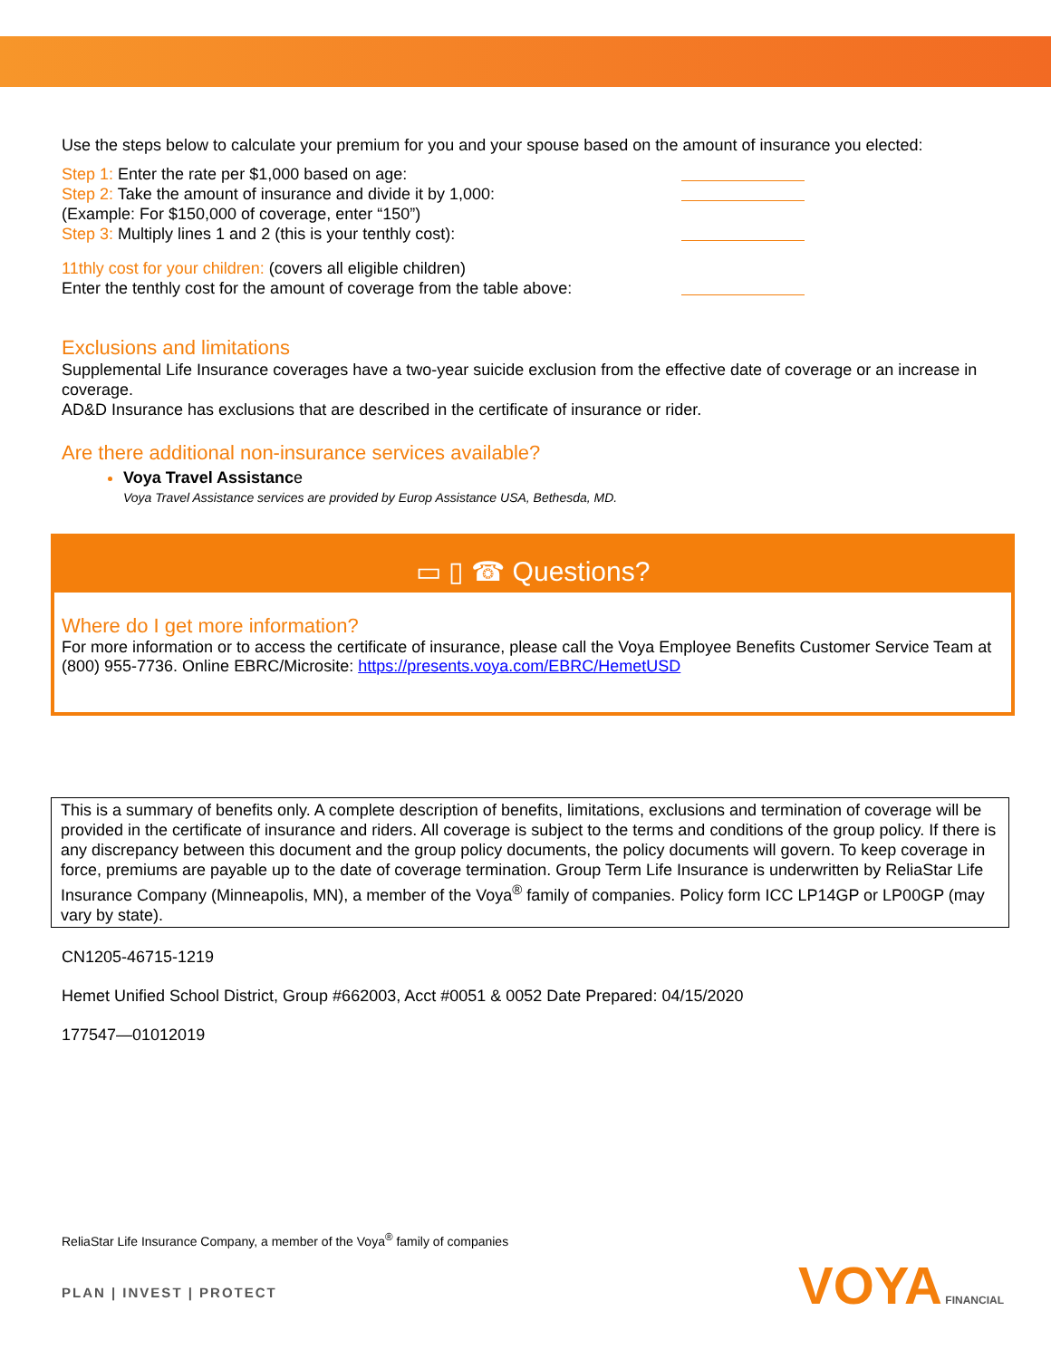Use the steps below to calculate your premium for you and your spouse based on the amount of insurance you elected:
Step 1: Enter the rate per $1,000 based on age:
Step 2: Take the amount of insurance and divide it by 1,000:
(Example: For $150,000 of coverage, enter “150”)
Step 3: Multiply lines 1 and 2 (this is your tenthly cost):
11thly cost for your children: (covers all eligible children)
Enter the tenthly cost for the amount of coverage from the table above:
Exclusions and limitations
Supplemental Life Insurance coverages have a two-year suicide exclusion from the effective date of coverage or an increase in coverage.
AD&D Insurance has exclusions that are described in the certificate of insurance or rider.
Are there additional non-insurance services available?
Voya Travel Assistanc e
Voya Travel Assistance services are provided by Europ Assistance USA, Bethesda, MD.
▭ ▯ ☎ Questions?
Where do I get more information?
For more information or to access the certificate of insurance, please call the Voya Employee Benefits Customer Service Team at (800) 955-7736. Online EBRC/Microsite: https://presents.voya.com/EBRC/HemetUSD
This is a summary of benefits only. A complete description of benefits, limitations, exclusions and termination of coverage will be provided in the certificate of insurance and riders. All coverage is subject to the terms and conditions of the group policy. If there is any discrepancy between this document and the group policy documents, the policy documents will govern. To keep coverage in force, premiums are payable up to the date of coverage termination. Group Term Life Insurance is underwritten by ReliaStar Life Insurance Company (Minneapolis, MN), a member of the Voya<sup>®</sup> family of companies. Policy form ICC LP14GP or LP00GP (may vary by state).
CN1205-46715-1219
Hemet Unified School District, Group #662003, Acct #0051 & 0052 Date Prepared: 04/15/2020
177547—01012019
ReliaStar Life Insurance Company, a member of the Voya<sup>®</sup> family of companies
PLAN | INVEST | PROTECT VOYA FINANCIAL